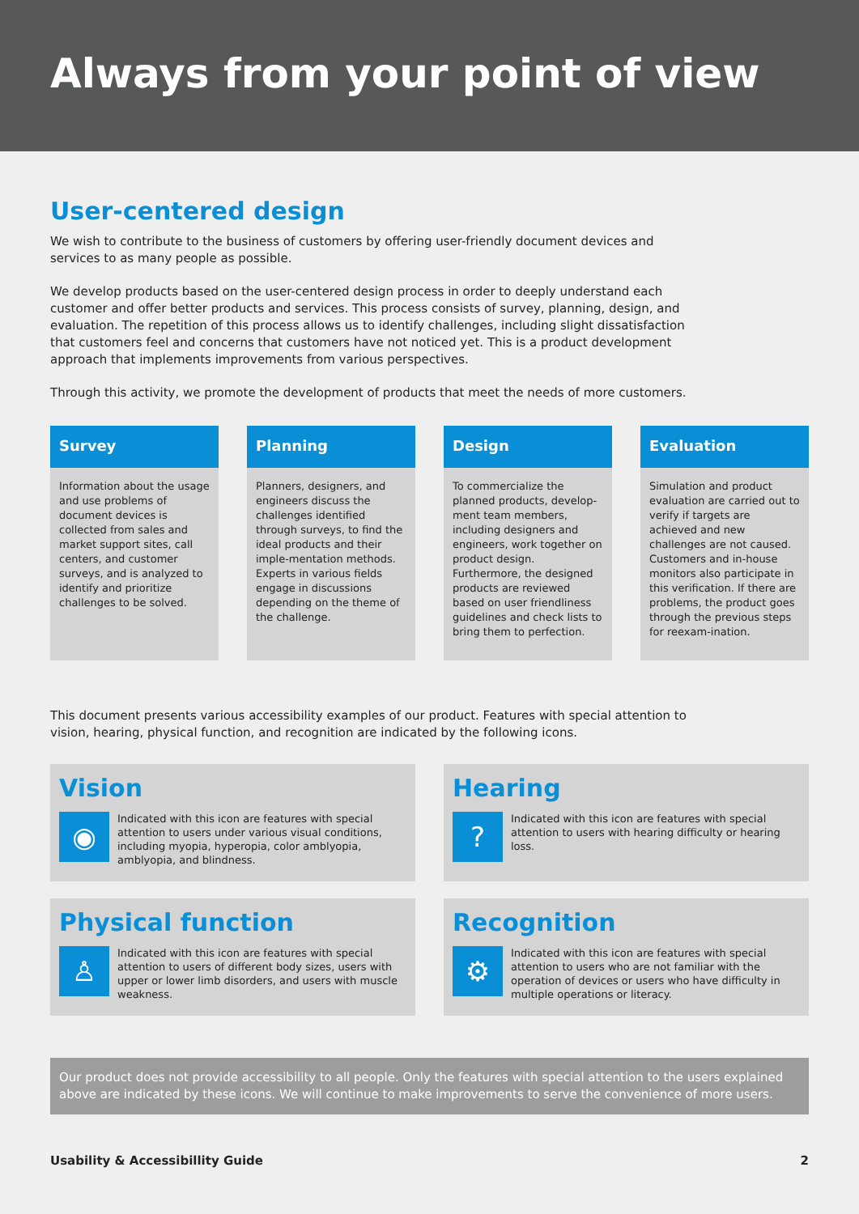Always from your point of view
User-centered design
We wish to contribute to the business of customers by offering user-friendly document devices and services to as many people as possible.
We develop products based on the user-centered design process in order to deeply understand each customer and offer better products and services. This process consists of survey, planning, design, and evaluation. The repetition of this process allows us to identify challenges, including slight dissatisfaction that customers feel and concerns that customers have not noticed yet. This is a product development approach that implements improvements from various perspectives.
Through this activity, we promote the development of products that meet the needs of more customers.
Survey
Information about the usage and use problems of document devices is collected from sales and market support sites, call centers, and customer surveys, and is analyzed to identify and prioritize challenges to be solved.
Planning
Planners, designers, and engineers discuss the challenges identified through surveys, to find the ideal products and their imple-mentation methods. Experts in various fields engage in discussions depending on the theme of the challenge.
Design
To commercialize the planned products, develop-ment team members, including designers and engineers, work together on product design. Furthermore, the designed products are reviewed based on user friendliness guidelines and check lists to bring them to perfection.
Evaluation
Simulation and product evaluation are carried out to verify if targets are achieved and new challenges are not caused. Customers and in-house monitors also participate in this verification. If there are problems, the product goes through the previous steps for reexam-ination.
This document presents various accessibility examples of our product. Features with special attention to vision, hearing, physical function, and recognition are indicated by the following icons.
Vision
◉ Indicated with this icon are features with special attention to users under various visual conditions, including myopia, hyperopia, color amblyopia, amblyopia, and blindness.
Hearing
? Indicated with this icon are features with special attention to users with hearing difficulty or hearing loss.
Physical function
♙ Indicated with this icon are features with special attention to users of different body sizes, users with upper or lower limb disorders, and users with muscle weakness.
Recognition
⚙ Indicated with this icon are features with special attention to users who are not familiar with the operation of devices or users who have difficulty in multiple operations or literacy.
Our product does not provide accessibility to all people. Only the features with special attention to the users explained above are indicated by these icons. We will continue to make improvements to serve the convenience of more users.
Usability & Accessibillity Guide 2